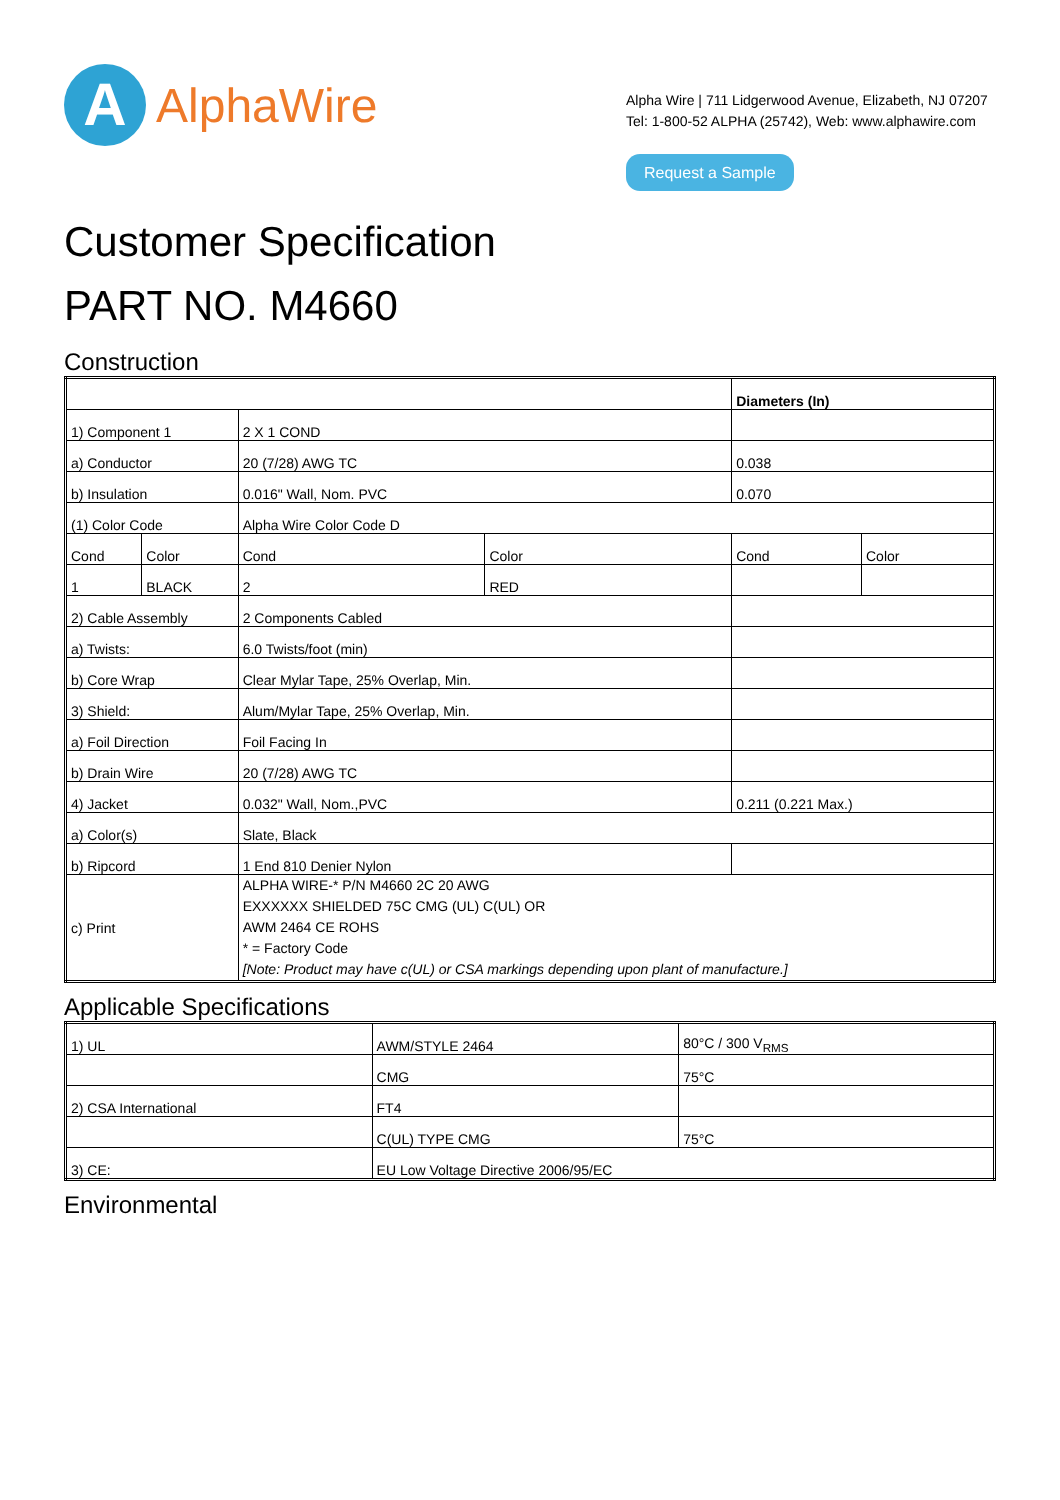A
AlphaWire
Alpha Wire | 711 Lidgerwood Avenue, Elizabeth, NJ 07207
Tel: 1-800-52 ALPHA (25742), Web: www.alphawire.com
Request a Sample
Customer Specification
PART NO. M4660
Construction
| | | | | Diameters (In) | |
| --- | --- | --- | --- | --- | --- |
| 1) Component 1 | | 2 X 1 COND | | | |
| a) Conductor | | 20 (7/28) AWG TC | | 0.038 | |
| b) Insulation | | 0.016" Wall, Nom. PVC | | 0.070 | |
| (1) Color Code | | Alpha Wire Color Code D | | | |
| Cond | Color | Cond | Color | Cond | Color |
| 1 | BLACK | 2 | RED | | |
| 2) Cable Assembly | | 2 Components Cabled | | | |
| a) Twists: | | 6.0 Twists/foot (min) | | | |
| b) Core Wrap | | Clear Mylar Tape, 25% Overlap, Min. | | | |
| 3) Shield: | | Alum/Mylar Tape, 25% Overlap, Min. | | | |
| a) Foil Direction | | Foil Facing In | | | |
| b) Drain Wire | | 20 (7/28) AWG TC | | | |
| 4) Jacket | | 0.032" Wall, Nom.,PVC | | 0.211 (0.221 Max.) | |
| a) Color(s) | | Slate, Black | | | |
| b) Ripcord | | 1 End 810 Denier Nylon | | | |
| c) Print | | ALPHA WIRE-* P/N M4660 2C 20 AWG EXXXXXX SHIELDED 75C CMG (UL) C(UL) OR AWM 2464 CE ROHS * = Factory Code [Note: Product may have c(UL) or CSA markings depending upon plant of manufacture.] | | | |
Applicable Specifications
| 1) UL | AWM/STYLE 2464 | 80°C / 300 V<sub>RMS</sub> |
| | CMG | 75°C |
| 2) CSA International | FT4 | |
| | C(UL) TYPE CMG | 75°C |
| 3) CE: | EU Low Voltage Directive 2006/95/EC | |
Environmental